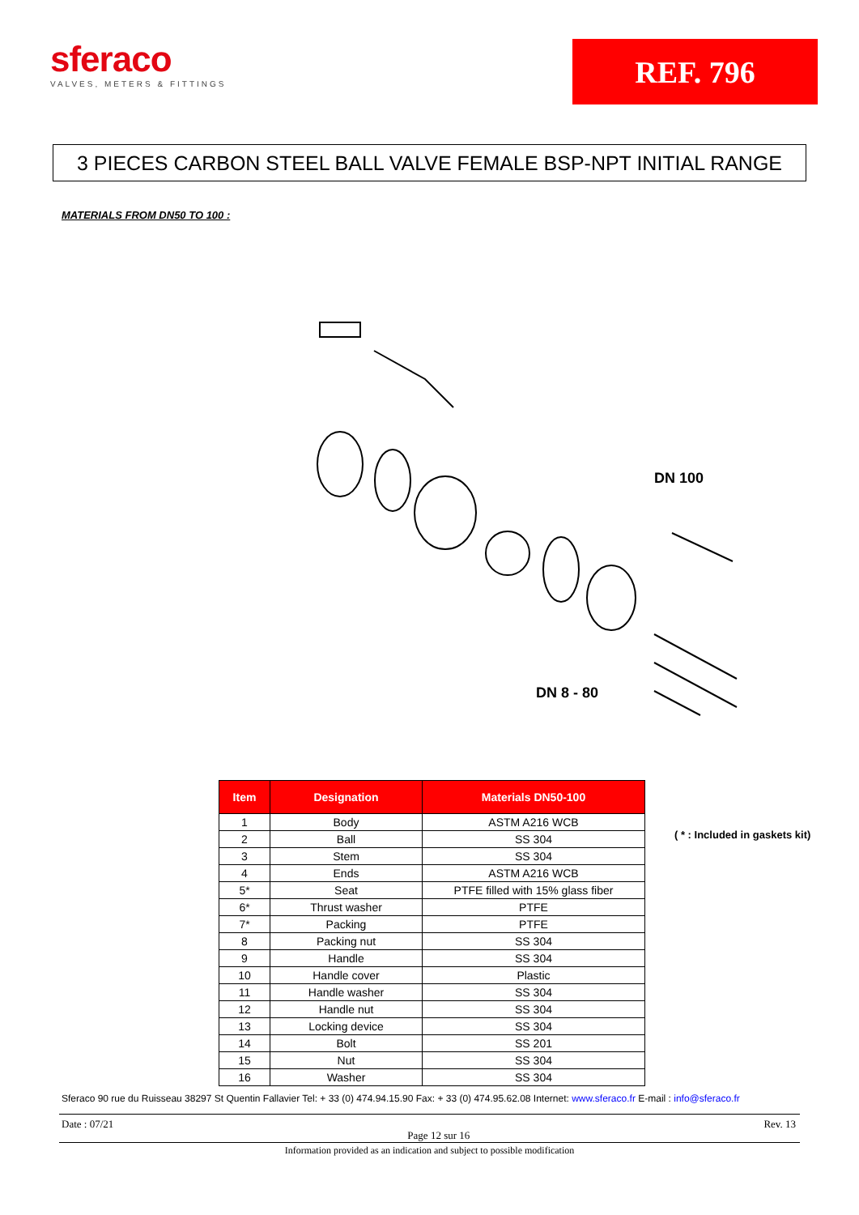sferaco
VALVES, METERS & FITTINGS
REF. 796
3 PIECES CARBON STEEL BALL VALVE FEMALE BSP-NPT INITIAL RANGE
MATERIALS FROM DN50 TO 100 :
DN 100
DN 8 - 80
| Item | Designation | Materials DN50-100 |
| --- | --- | --- |
| 1 | Body | ASTM A216 WCB |
| 2 | Ball | SS 304 |
| 3 | Stem | SS 304 |
| 4 | Ends | ASTM A216 WCB |
| 5* | Seat | PTFE filled with 15% glass fiber |
| 6* | Thrust washer | PTFE |
| 7* | Packing | PTFE |
| 8 | Packing nut | SS 304 |
| 9 | Handle | SS 304 |
| 10 | Handle cover | Plastic |
| 11 | Handle washer | SS 304 |
| 12 | Handle nut | SS 304 |
| 13 | Locking device | SS 304 |
| 14 | Bolt | SS 201 |
| 15 | Nut | SS 304 |
| 16 | Washer | SS 304 |
( * : Included in gaskets kit)
Sferaco 90 rue du Ruisseau 38297 St Quentin Fallavier Tel: + 33 (0) 474.94.15.90 Fax: + 33 (0) 474.95.62.08 Internet: www.sferaco.fr E-mail : info@sferaco.fr
Date : 07/21 Page 12 sur 16 Rev. 13
Information provided as an indication and subject to possible modification